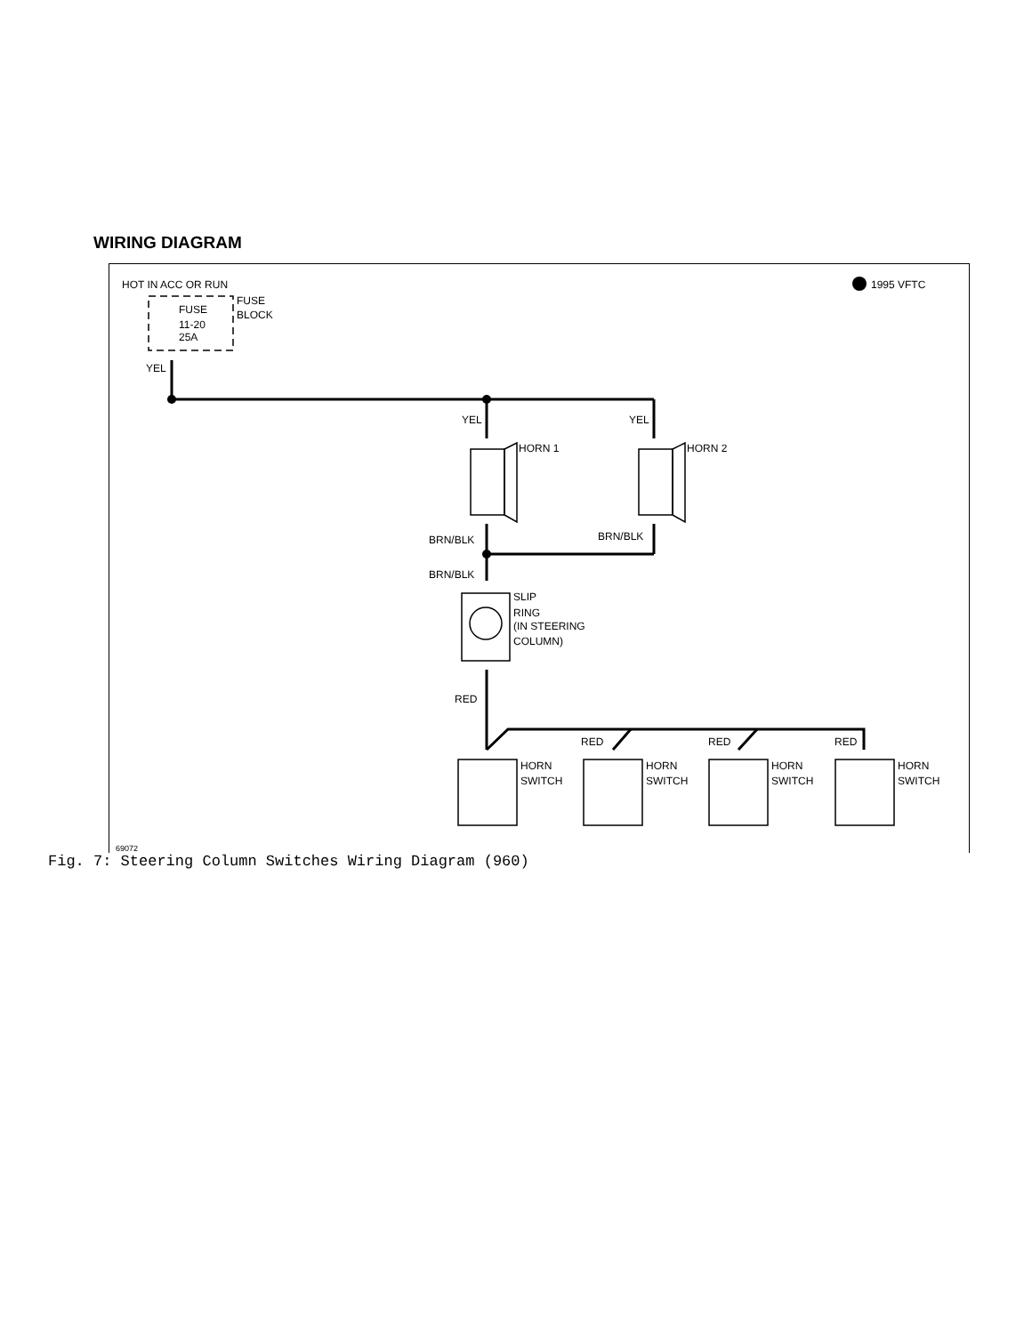WIRING DIAGRAM
HOT IN ACC OR RUN
1995 VFTC
FUSE
11-20
25A
FUSE
BLOCK
YEL
YEL
YEL
HORN 1
HORN 2
BRN/BLK
BRN/BLK
BRN/BLK
SLIP
RING
(IN STEERING
COLUMN)
RED
RED
RED
RED
HORN
SWITCH
HORN
SWITCH
HORN
SWITCH
HORN
SWITCH
69072
Fig. 7: Steering Column Switches Wiring Diagram (960)